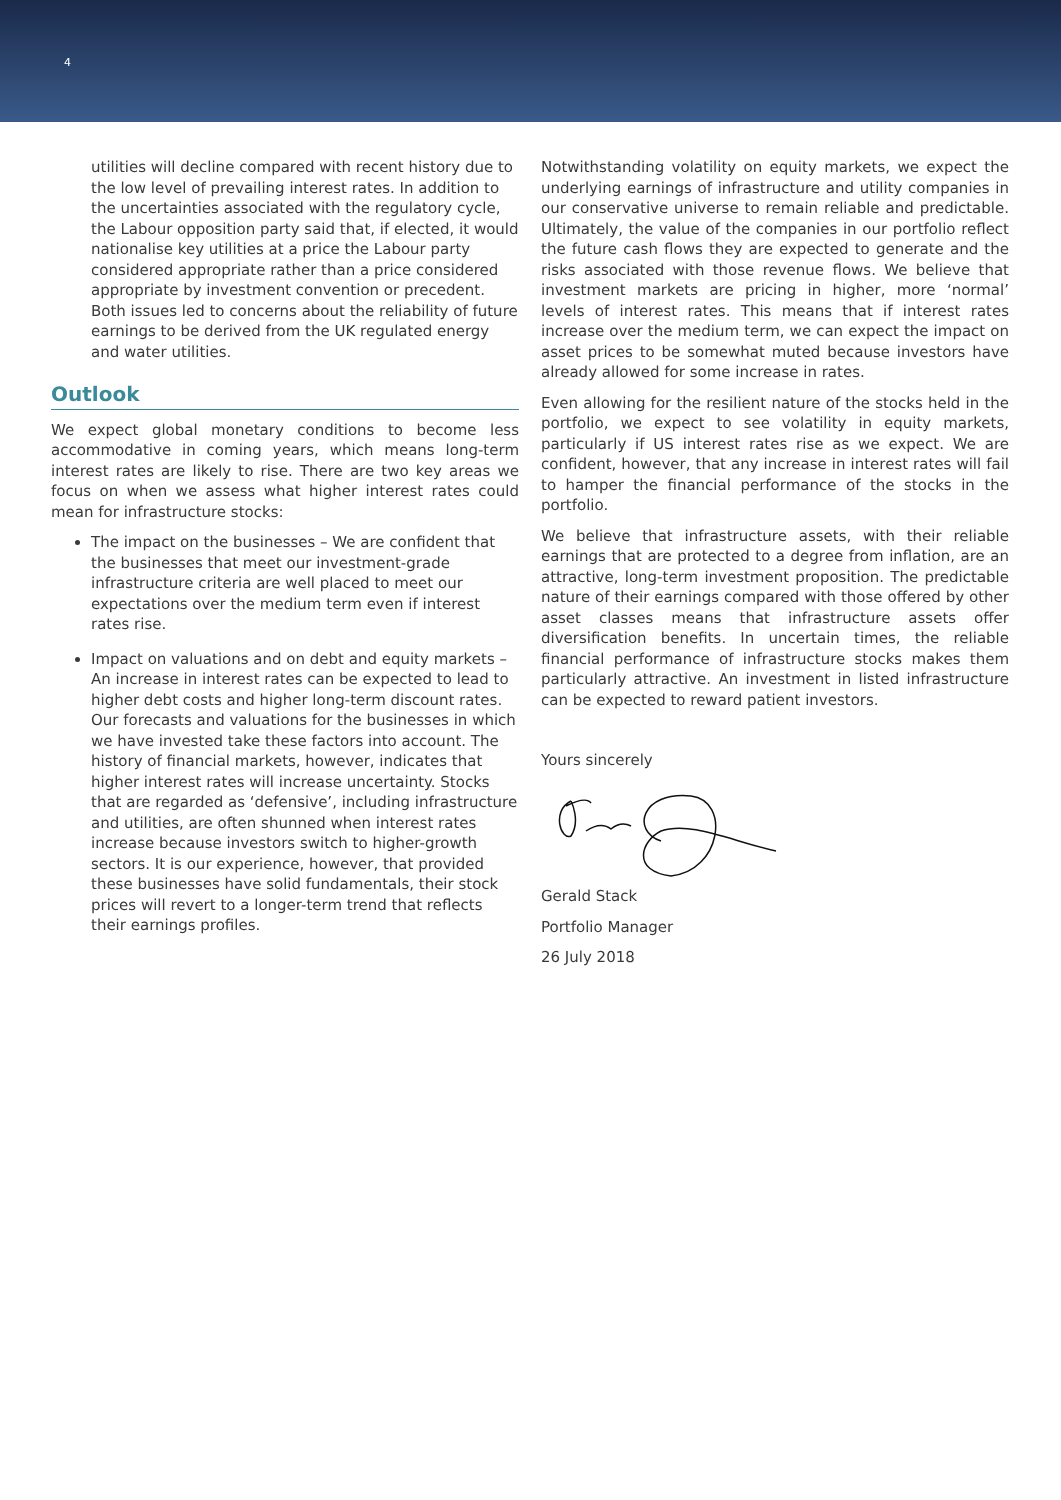4
utilities will decline compared with recent history due to the low level of prevailing interest rates. In addition to the uncertainties associated with the regulatory cycle, the Labour opposition party said that, if elected, it would nationalise key utilities at a price the Labour party considered appropriate rather than a price considered appropriate by investment convention or precedent. Both issues led to concerns about the reliability of future earnings to be derived from the UK regulated energy and water utilities.
Outlook
We expect global monetary conditions to become less accommodative in coming years, which means long-term interest rates are likely to rise. There are two key areas we focus on when we assess what higher interest rates could mean for infrastructure stocks:
The impact on the businesses – We are confident that the businesses that meet our investment-grade infrastructure criteria are well placed to meet our expectations over the medium term even if interest rates rise.
Impact on valuations and on debt and equity markets – An increase in interest rates can be expected to lead to higher debt costs and higher long-term discount rates. Our forecasts and valuations for the businesses in which we have invested take these factors into account. The history of financial markets, however, indicates that higher interest rates will increase uncertainty. Stocks that are regarded as ‘defensive’, including infrastructure and utilities, are often shunned when interest rates increase because investors switch to higher-growth sectors. It is our experience, however, that provided these businesses have solid fundamentals, their stock prices will revert to a longer-term trend that reflects their earnings profiles.
Notwithstanding volatility on equity markets, we expect the underlying earnings of infrastructure and utility companies in our conservative universe to remain reliable and predictable. Ultimately, the value of the companies in our portfolio reflect the future cash flows they are expected to generate and the risks associated with those revenue flows. We believe that investment markets are pricing in higher, more ‘normal’ levels of interest rates. This means that if interest rates increase over the medium term, we can expect the impact on asset prices to be somewhat muted because investors have already allowed for some increase in rates.
Even allowing for the resilient nature of the stocks held in the portfolio, we expect to see volatility in equity markets, particularly if US interest rates rise as we expect. We are confident, however, that any increase in interest rates will fail to hamper the financial performance of the stocks in the portfolio.
We believe that infrastructure assets, with their reliable earnings that are protected to a degree from inflation, are an attractive, long-term investment proposition. The predictable nature of their earnings compared with those offered by other asset classes means that infrastructure assets offer diversification benefits. In uncertain times, the reliable financial performance of infrastructure stocks makes them particularly attractive. An investment in listed infrastructure can be expected to reward patient investors.
Yours sincerely
Gerald Stack
Portfolio Manager
26 July 2018